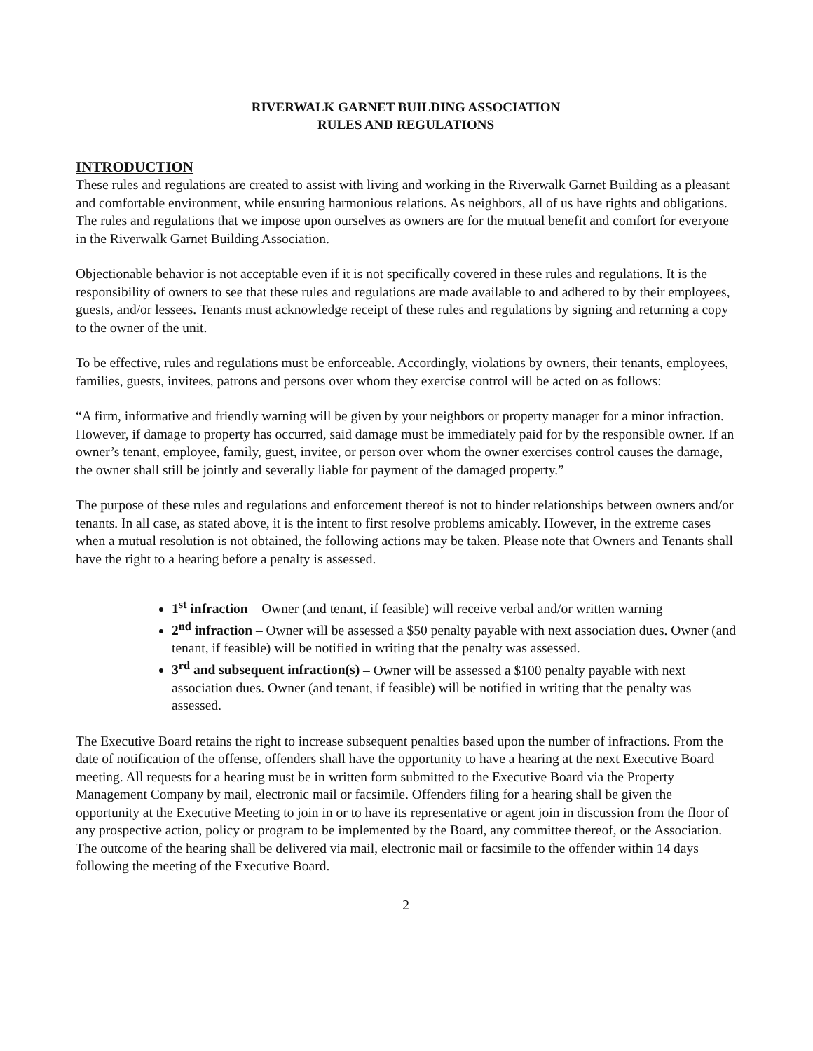RIVERWALK GARNET BUILDING ASSOCIATION
RULES AND REGULATIONS
INTRODUCTION
These rules and regulations are created to assist with living and working in the Riverwalk Garnet Building as a pleasant and comfortable environment, while ensuring harmonious relations. As neighbors, all of us have rights and obligations. The rules and regulations that we impose upon ourselves as owners are for the mutual benefit and comfort for everyone in the Riverwalk Garnet Building Association.
Objectionable behavior is not acceptable even if it is not specifically covered in these rules and regulations. It is the responsibility of owners to see that these rules and regulations are made available to and adhered to by their employees, guests, and/or lessees. Tenants must acknowledge receipt of these rules and regulations by signing and returning a copy to the owner of the unit.
To be effective, rules and regulations must be enforceable. Accordingly, violations by owners, their tenants, employees, families, guests, invitees, patrons and persons over whom they exercise control will be acted on as follows:
“A firm, informative and friendly warning will be given by your neighbors or property manager for a minor infraction. However, if damage to property has occurred, said damage must be immediately paid for by the responsible owner. If an owner’s tenant, employee, family, guest, invitee, or person over whom the owner exercises control causes the damage, the owner shall still be jointly and severally liable for payment of the damaged property.”
The purpose of these rules and regulations and enforcement thereof is not to hinder relationships between owners and/or tenants. In all case, as stated above, it is the intent to first resolve problems amicably. However, in the extreme cases when a mutual resolution is not obtained, the following actions may be taken. Please note that Owners and Tenants shall have the right to a hearing before a penalty is assessed.
1<sup>st</sup> infraction – Owner (and tenant, if feasible) will receive verbal and/or written warning
2<sup>nd</sup> infraction – Owner will be assessed a $50 penalty payable with next association dues. Owner (and tenant, if feasible) will be notified in writing that the penalty was assessed.
3<sup>rd</sup> and subsequent infraction(s) – Owner will be assessed a $100 penalty payable with next association dues. Owner (and tenant, if feasible) will be notified in writing that the penalty was assessed.
The Executive Board retains the right to increase subsequent penalties based upon the number of infractions. From the date of notification of the offense, offenders shall have the opportunity to have a hearing at the next Executive Board meeting. All requests for a hearing must be in written form submitted to the Executive Board via the Property Management Company by mail, electronic mail or facsimile. Offenders filing for a hearing shall be given the opportunity at the Executive Meeting to join in or to have its representative or agent join in discussion from the floor of any prospective action, policy or program to be implemented by the Board, any committee thereof, or the Association. The outcome of the hearing shall be delivered via mail, electronic mail or facsimile to the offender within 14 days following the meeting of the Executive Board.
2